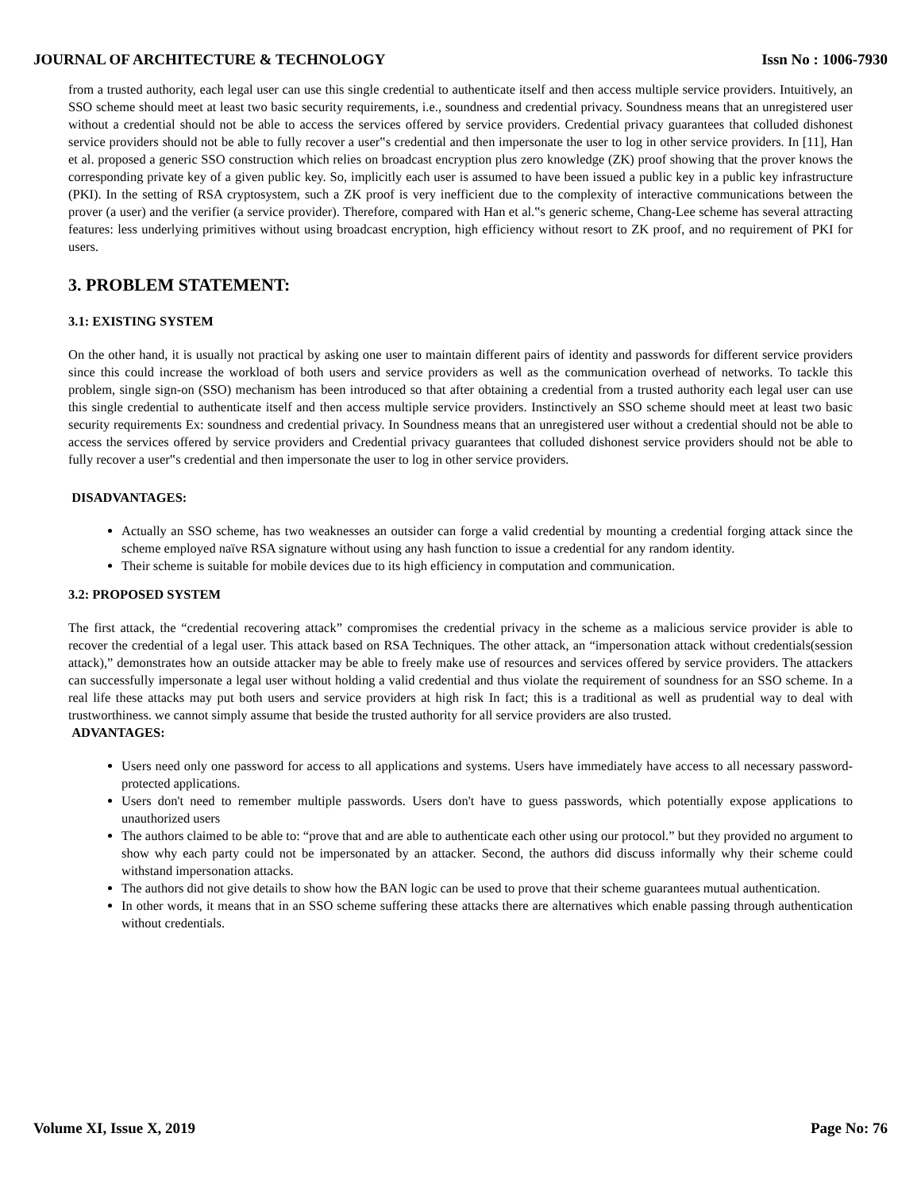JOURNAL OF ARCHITECTURE & TECHNOLOGY Issn No : 1006-7930
from a trusted authority, each legal user can use this single credential to authenticate itself and then access multiple service providers. Intuitively, an SSO scheme should meet at least two basic security requirements, i.e., soundness and credential privacy. Soundness means that an unregistered user without a credential should not be able to access the services offered by service providers. Credential privacy guarantees that colluded dishonest service providers should not be able to fully recover a user‟s credential and then impersonate the user to log in other service providers. In [11], Han et al. proposed a generic SSO construction which relies on broadcast encryption plus zero knowledge (ZK) proof showing that the prover knows the corresponding private key of a given public key. So, implicitly each user is assumed to have been issued a public key in a public key infrastructure (PKI). In the setting of RSA cryptosystem, such a ZK proof is very inefficient due to the complexity of interactive communications between the prover (a user) and the verifier (a service provider). Therefore, compared with Han et al.‟s generic scheme, Chang-Lee scheme has several attracting features: less underlying primitives without using broadcast encryption, high efficiency without resort to ZK proof, and no requirement of PKI for users.
3. PROBLEM STATEMENT:
3.1: EXISTING SYSTEM
On the other hand, it is usually not practical by asking one user to maintain different pairs of identity and passwords for different service providers since this could increase the workload of both users and service providers as well as the communication overhead of networks. To tackle this problem, single sign-on (SSO) mechanism has been introduced so that after obtaining a credential from a trusted authority each legal user can use this single credential to authenticate itself and then access multiple service providers. Instinctively an SSO scheme should meet at least two basic security requirements Ex: soundness and credential privacy. In Soundness means that an unregistered user without a credential should not be able to access the services offered by service providers and Credential privacy guarantees that colluded dishonest service providers should not be able to fully recover a user‟s credential and then impersonate the user to log in other service providers.
DISADVANTAGES:
Actually an SSO scheme, has two weaknesses an outsider can forge a valid credential by mounting a credential forging attack since the scheme employed naïve RSA signature without using any hash function to issue a credential for any random identity.
Their scheme is suitable for mobile devices due to its high efficiency in computation and communication.
3.2: PROPOSED SYSTEM
The first attack, the “credential recovering attack” compromises the credential privacy in the scheme as a malicious service provider is able to recover the credential of a legal user. This attack based on RSA Techniques. The other attack, an “impersonation attack without credentials(session attack),” demonstrates how an outside attacker may be able to freely make use of resources and services offered by service providers. The attackers can successfully impersonate a legal user without holding a valid credential and thus violate the requirement of soundness for an SSO scheme. In a real life these attacks may put both users and service providers at high risk In fact; this is a traditional as well as prudential way to deal with trustworthiness. we cannot simply assume that beside the trusted authority for all service providers are also trusted.
ADVANTAGES:
Users need only one password for access to all applications and systems. Users have immediately have access to all necessary password-protected applications.
Users don't need to remember multiple passwords. Users don't have to guess passwords, which potentially expose applications to unauthorized users
The authors claimed to be able to: “prove that and are able to authenticate each other using our protocol.” but they provided no argument to show why each party could not be impersonated by an attacker. Second, the authors did discuss informally why their scheme could withstand impersonation attacks.
The authors did not give details to show how the BAN logic can be used to prove that their scheme guarantees mutual authentication.
In other words, it means that in an SSO scheme suffering these attacks there are alternatives which enable passing through authentication without credentials.
Volume XI, Issue X, 2019 Page No: 76